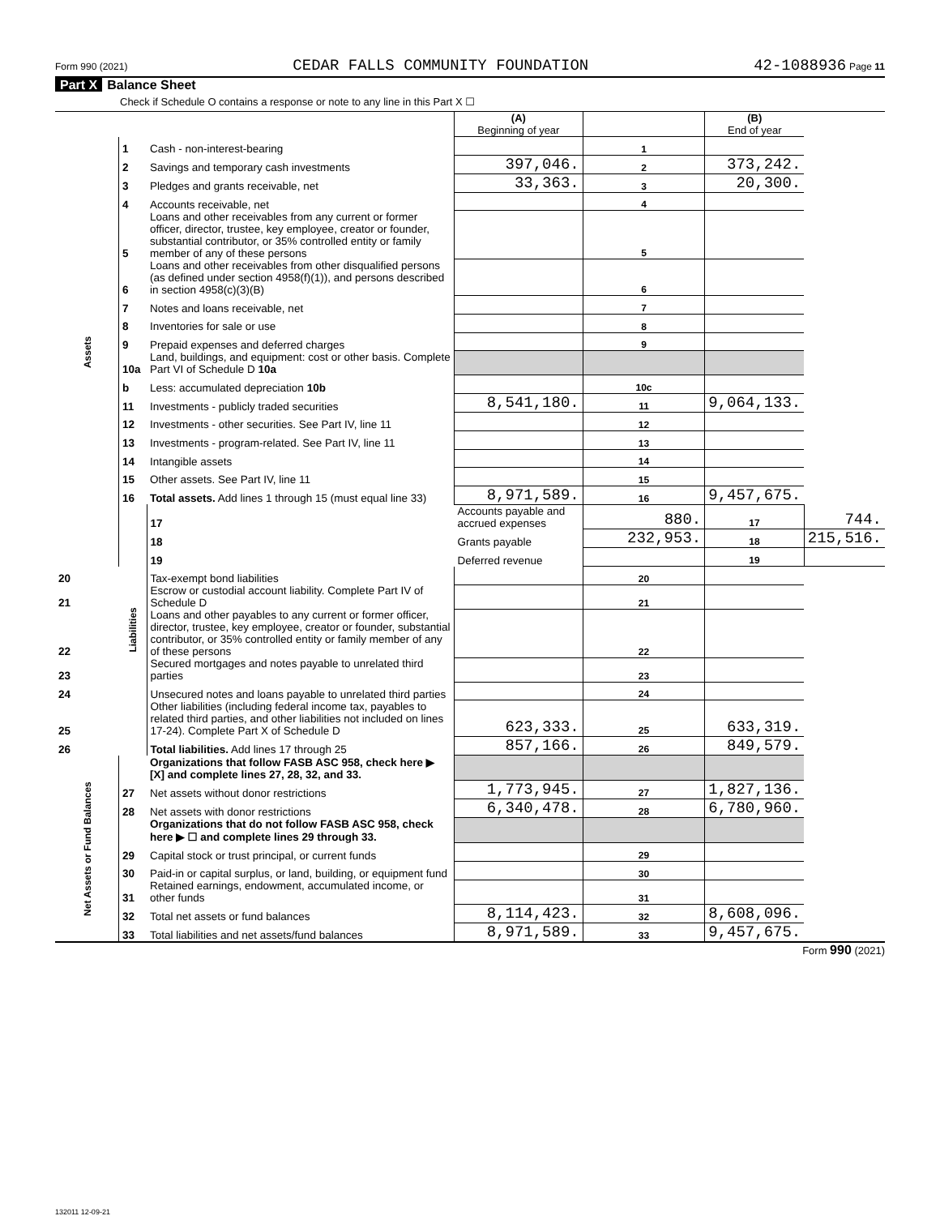Form 990 (2021) CEDAR FALLS COMMUNITY FOUNDATION 42-1088936 Page 11
Part X Balance Sheet
Check if Schedule O contains a response or note to any line in this Part X ☐
| | | | (A) Beginning of year | | (B) End of year | |
| Assets | 1 | Cash - non-interest-bearing | | 1 | | |
| | 2 | Savings and temporary cash investments | 397,046. | 2 | 373,242. | |
| | 3 | Pledges and grants receivable, net | 33,363. | 3 | 20,300. | |
| | 4 | Accounts receivable, net | | 4 | | |
| | 5 | Loans and other receivables from any current or former officer, director, trustee, key employee, creator or founder, substantial contributor, or 35% controlled entity or family member of any of these persons | | 5 | | |
| | 6 | Loans and other receivables from other disqualified persons (as defined under section 4958(f)(1)), and persons described in section 4958(c)(3)(B) | | 6 | | |
| | 7 | Notes and loans receivable, net | | 7 | | |
| | 8 | Inventories for sale or use | | 8 | | |
| | 9 | Prepaid expenses and deferred charges | | 9 | | |
| | 10a | Land, buildings, and equipment: cost or other basis. Complete Part VI of Schedule D 10a | | | | |
| | b | Less: accumulated depreciation 10b | | 10c | | |
| | 11 | Investments - publicly traded securities | 8,541,180. | 11 | 9,064,133. | |
| | 12 | Investments - other securities. See Part IV, line 11 | | 12 | | |
| | 13 | Investments - program-related. See Part IV, line 11 | | 13 | | |
| | 14 | Intangible assets | | 14 | | |
| | 15 | Other assets. See Part IV, line 11 | | 15 | | |
| | 16 | Total assets. Add lines 1 through 15 (must equal line 33) | 8,971,589. | 16 | 9,457,675. | |
| | Liabilities | 17 | Accounts payable and accrued expenses | 880. | 17 | 744. |
| | | 18 | Grants payable | 232,953. | 18 | 215,516. |
| | | 19 | Deferred revenue | | 19 | |
| 20 | | Tax-exempt bond liabilities | | 20 | | |
| 21 | | Escrow or custodial account liability. Complete Part IV of Schedule D | | 21 | | |
| 22 | | Loans and other payables to any current or former officer, director, trustee, key employee, creator or founder, substantial contributor, or 35% controlled entity or family member of any of these persons | | 22 | | |
| 23 | | Secured mortgages and notes payable to unrelated third parties | | 23 | | |
| 24 | | Unsecured notes and loans payable to unrelated third parties | | 24 | | |
| 25 | | Other liabilities (including federal income tax, payables to related third parties, and other liabilities not included on lines 17-24). Complete Part X of Schedule D | 623,333. | 25 | 633,319. | |
| 26 | | Total liabilities. Add lines 17 through 25 | 857,166. | 26 | 849,579. | |
| Net Assets or Fund Balances | | Organizations that follow FASB ASC 958, check here ▶ [X] and complete lines 27, 28, 32, and 33. | | | | |
| | 27 | Net assets without donor restrictions | 1,773,945. | 27 | 1,827,136. | |
| | 28 | Net assets with donor restrictions | 6,340,478. | 28 | 6,780,960. | |
| | | Organizations that do not follow FASB ASC 958, check here ▶ ☐ and complete lines 29 through 33. | | | | |
| | 29 | Capital stock or trust principal, or current funds | | 29 | | |
| | 30 | Paid-in or capital surplus, or land, building, or equipment fund | | 30 | | |
| | 31 | Retained earnings, endowment, accumulated income, or other funds | | 31 | | |
| | 32 | Total net assets or fund balances | 8,114,423. | 32 | 8,608,096. | |
| | 33 | Total liabilities and net assets/fund balances | 8,971,589. | 33 | 9,457,675. | |
Form 990 (2021)
132011 12-09-21